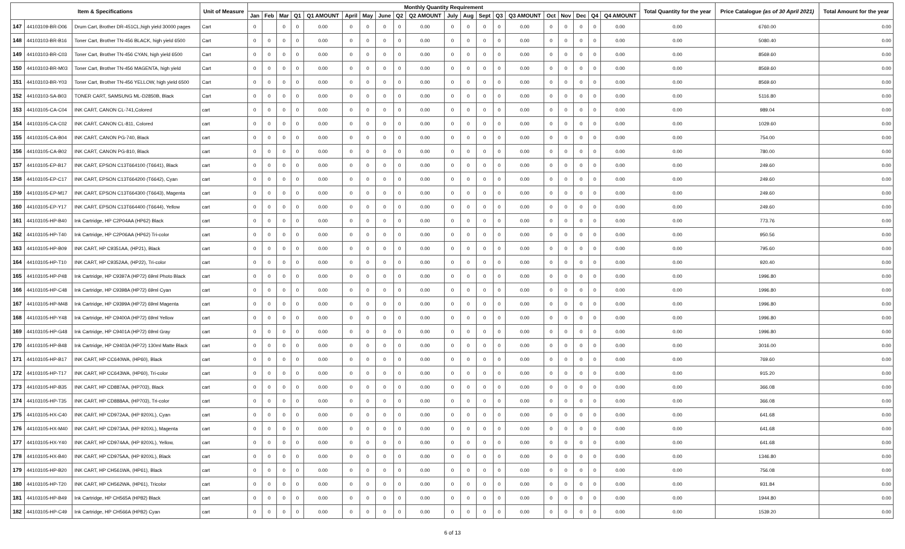| Item & Specifications | | | Unit of Measure | Monthly Quantity Requirement | | | | | | | | | | | | | | | | | | | | Total Quantity for the year | Price Catalogue (as of 30 April 2021) | Total Amount for the year |
| --- | --- | --- | --- | --- | --- | --- | --- | --- | --- | --- | --- | --- | --- | --- | --- | --- | --- | --- | --- | --- | --- | --- | --- | --- | --- | --- |
| | | | | Jan | Feb | Mar | Q1 | Q1 AMOUNT | April | May | June | Q2 | Q2 AMOUNT | July | Aug | Sept | Q3 | Q3 AMOUNT | Oct | Nov | Dec | Q4 | Q4 AMOUNT | | | |
| 147 | 44103109-BR-D06 | Drum Cart, Brother DR-451CL,high yield 30000 pages | Cart | 0 | | 0 | 0 | 0.00 | 0 | 0 | 0 | 0 | 0.00 | 0 | 0 | 0 | 0 | 0.00 | 0 | 0 | 0 | 0 | 0.00 | 0.00 | 6760.00 | 0.00 |
| 148 | 44103103-BR-B16 | Toner Cart, Brother TN-456 BLACK, high yield 6500 | Cart | 0 | 0 | 0 | 0 | 0.00 | 0 | 0 | 0 | 0 | 0.00 | 0 | 0 | 0 | 0 | 0.00 | 0 | 0 | 0 | 0 | 0.00 | 0.00 | 5080.40 | 0.00 |
| 149 | 44103103-BR-C03 | Toner Cart, Brother TN-456 CYAN, high yield 6500 | Cart | 0 | 0 | 0 | 0 | 0.00 | 0 | 0 | 0 | 0 | 0.00 | 0 | 0 | 0 | 0 | 0.00 | 0 | 0 | 0 | 0 | 0.00 | 0.00 | 8569.60 | 0.00 |
| 150 | 44103103-BR-M03 | Toner Cart, Brother TN-456 MAGENTA, high yield | Cart | 0 | 0 | 0 | 0 | 0.00 | 0 | 0 | 0 | 0 | 0.00 | 0 | 0 | 0 | 0 | 0.00 | 0 | 0 | 0 | 0 | 0.00 | 0.00 | 8569.60 | 0.00 |
| 151 | 44103103-BR-Y03 | Toner Cart, Brother TN-456 YELLOW, high yield 6500 | Cart | 0 | 0 | 0 | 0 | 0.00 | 0 | 0 | 0 | 0 | 0.00 | 0 | 0 | 0 | 0 | 0.00 | 0 | 0 | 0 | 0 | 0.00 | 0.00 | 8569.60 | 0.00 |
| 152 | 44103103-SA-B03 | TONER CART, SAMSUNG ML-D2850B, Black | Cart | 0 | 0 | 0 | 0 | 0.00 | 0 | 0 | 0 | 0 | 0.00 | 0 | 0 | 0 | 0 | 0.00 | 0 | 0 | 0 | 0 | 0.00 | 0.00 | 5116.80 | 0.00 |
| 153 | 44103105-CA-C04 | INK CART, CANON CL-741,Colored | cart | 0 | 0 | 0 | 0 | 0.00 | 0 | 0 | 0 | 0 | 0.00 | 0 | 0 | 0 | 0 | 0.00 | 0 | 0 | 0 | 0 | 0.00 | 0.00 | 989.04 | 0.00 |
| 154 | 44103105-CA-C02 | INK CART, CANON CL-811, Colored | cart | 0 | 0 | 0 | 0 | 0.00 | 0 | 0 | 0 | 0 | 0.00 | 0 | 0 | 0 | 0 | 0.00 | 0 | 0 | 0 | 0 | 0.00 | 0.00 | 1029.60 | 0.00 |
| 155 | 44103105-CA-B04 | INK CART, CANON PG-740, Black | cart | 0 | 0 | 0 | 0 | 0.00 | 0 | 0 | 0 | 0 | 0.00 | 0 | 0 | 0 | 0 | 0.00 | 0 | 0 | 0 | 0 | 0.00 | 0.00 | 754.00 | 0.00 |
| 156 | 44103105-CA-B02 | INK CART, CANON PG-810, Black | cart | 0 | 0 | 0 | 0 | 0.00 | 0 | 0 | 0 | 0 | 0.00 | 0 | 0 | 0 | 0 | 0.00 | 0 | 0 | 0 | 0 | 0.00 | 0.00 | 780.00 | 0.00 |
| 157 | 44103105-EP-B17 | INK CART, EPSON C13T664100 (T6641), Black | cart | 0 | 0 | 0 | 0 | 0.00 | 0 | 0 | 0 | 0 | 0.00 | 0 | 0 | 0 | 0 | 0.00 | 0 | 0 | 0 | 0 | 0.00 | 0.00 | 249.60 | 0.00 |
| 158 | 44103105-EP-C17 | INK CART, EPSON C13T664200 (T6642), Cyan | cart | 0 | 0 | 0 | 0 | 0.00 | 0 | 0 | 0 | 0 | 0.00 | 0 | 0 | 0 | 0 | 0.00 | 0 | 0 | 0 | 0 | 0.00 | 0.00 | 249.60 | 0.00 |
| 159 | 44103105-EP-M17 | INK CART, EPSON C13T664300 (T6643), Magenta | cart | 0 | 0 | 0 | 0 | 0.00 | 0 | 0 | 0 | 0 | 0.00 | 0 | 0 | 0 | 0 | 0.00 | 0 | 0 | 0 | 0 | 0.00 | 0.00 | 249.60 | 0.00 |
| 160 | 44103105-EP-Y17 | INK CART, EPSON C13T664400 (T6644), Yellow | cart | 0 | 0 | 0 | 0 | 0.00 | 0 | 0 | 0 | 0 | 0.00 | 0 | 0 | 0 | 0 | 0.00 | 0 | 0 | 0 | 0 | 0.00 | 0.00 | 249.60 | 0.00 |
| 161 | 44103105-HP-B40 | Ink Cartridge, HP C2P04AA (HP62) Black | cart | 0 | 0 | 0 | 0 | 0.00 | 0 | 0 | 0 | 0 | 0.00 | 0 | 0 | 0 | 0 | 0.00 | 0 | 0 | 0 | 0 | 0.00 | 0.00 | 773.76 | 0.00 |
| 162 | 44103105-HP-T40 | Ink Cartridge, HP C2P06AA (HP62) Tri-color | cart | 0 | 0 | 0 | 0 | 0.00 | 0 | 0 | 0 | 0 | 0.00 | 0 | 0 | 0 | 0 | 0.00 | 0 | 0 | 0 | 0 | 0.00 | 0.00 | 950.56 | 0.00 |
| 163 | 44103105-HP-B09 | INK CART, HP C9351AA, (HP21), Black | cart | 0 | 0 | 0 | 0 | 0.00 | 0 | 0 | 0 | 0 | 0.00 | 0 | 0 | 0 | 0 | 0.00 | 0 | 0 | 0 | 0 | 0.00 | 0.00 | 795.60 | 0.00 |
| 164 | 44103105-HP-T10 | INK CART, HP C9352AA, (HP22), Tri-color | cart | 0 | 0 | 0 | 0 | 0.00 | 0 | 0 | 0 | 0 | 0.00 | 0 | 0 | 0 | 0 | 0.00 | 0 | 0 | 0 | 0 | 0.00 | 0.00 | 920.40 | 0.00 |
| 165 | 44103105-HP-P48 | Ink Cartridge, HP C9397A (HP72) 69ml Photo Black | cart | 0 | 0 | 0 | 0 | 0.00 | 0 | 0 | 0 | 0 | 0.00 | 0 | 0 | 0 | 0 | 0.00 | 0 | 0 | 0 | 0 | 0.00 | 0.00 | 1996.80 | 0.00 |
| 166 | 44103105-HP-C48 | Ink Cartridge, HP C9398A (HP72) 69ml Cyan | cart | 0 | 0 | 0 | 0 | 0.00 | 0 | 0 | 0 | 0 | 0.00 | 0 | 0 | 0 | 0 | 0.00 | 0 | 0 | 0 | 0 | 0.00 | 0.00 | 1996.80 | 0.00 |
| 167 | 44103105-HP-M48 | Ink Cartridge, HP C9399A (HP72) 69ml Magenta | cart | 0 | 0 | 0 | 0 | 0.00 | 0 | 0 | 0 | 0 | 0.00 | 0 | 0 | 0 | 0 | 0.00 | 0 | 0 | 0 | 0 | 0.00 | 0.00 | 1996.80 | 0.00 |
| 168 | 44103105-HP-Y48 | Ink Cartridge, HP C9400A (HP72) 69ml Yellow | cart | 0 | 0 | 0 | 0 | 0.00 | 0 | 0 | 0 | 0 | 0.00 | 0 | 0 | 0 | 0 | 0.00 | 0 | 0 | 0 | 0 | 0.00 | 0.00 | 1996.80 | 0.00 |
| 169 | 44103105-HP-G48 | Ink Cartridge, HP C9401A (HP72) 69ml Gray | cart | 0 | 0 | 0 | 0 | 0.00 | 0 | 0 | 0 | 0 | 0.00 | 0 | 0 | 0 | 0 | 0.00 | 0 | 0 | 0 | 0 | 0.00 | 0.00 | 1996.80 | 0.00 |
| 170 | 44103105-HP-B48 | Ink Cartridge, HP C9403A (HP72) 130ml Matte Black | cart | 0 | 0 | 0 | 0 | 0.00 | 0 | 0 | 0 | 0 | 0.00 | 0 | 0 | 0 | 0 | 0.00 | 0 | 0 | 0 | 0 | 0.00 | 0.00 | 3016.00 | 0.00 |
| 171 | 44103105-HP-B17 | INK CART, HP CC640WA, (HP60), Black | cart | 0 | 0 | 0 | 0 | 0.00 | 0 | 0 | 0 | 0 | 0.00 | 0 | 0 | 0 | 0 | 0.00 | 0 | 0 | 0 | 0 | 0.00 | 0.00 | 769.60 | 0.00 |
| 172 | 44103105-HP-T17 | INK CART, HP CC643WA, (HP60), Tri-color | cart | 0 | 0 | 0 | 0 | 0.00 | 0 | 0 | 0 | 0 | 0.00 | 0 | 0 | 0 | 0 | 0.00 | 0 | 0 | 0 | 0 | 0.00 | 0.00 | 915.20 | 0.00 |
| 173 | 44103105-HP-B35 | INK CART, HP CD887AA, (HP703), Black | cart | 0 | 0 | 0 | 0 | 0.00 | 0 | 0 | 0 | 0 | 0.00 | 0 | 0 | 0 | 0 | 0.00 | 0 | 0 | 0 | 0 | 0.00 | 0.00 | 366.08 | 0.00 |
| 174 | 44103105-HP-T35 | INK CART, HP CD888AA, (HP703), Tri-color | cart | 0 | 0 | 0 | 0 | 0.00 | 0 | 0 | 0 | 0 | 0.00 | 0 | 0 | 0 | 0 | 0.00 | 0 | 0 | 0 | 0 | 0.00 | 0.00 | 366.08 | 0.00 |
| 175 | 44103105-HX-C40 | INK CART, HP CD972AA, (HP 920XL), Cyan | cart | 0 | 0 | 0 | 0 | 0.00 | 0 | 0 | 0 | 0 | 0.00 | 0 | 0 | 0 | 0 | 0.00 | 0 | 0 | 0 | 0 | 0.00 | 0.00 | 641.68 | 0.00 |
| 176 | 44103105-HX-M40 | INK CART, HP CD973AA, (HP 920XL), Magenta | cart | 0 | 0 | 0 | 0 | 0.00 | 0 | 0 | 0 | 0 | 0.00 | 0 | 0 | 0 | 0 | 0.00 | 0 | 0 | 0 | 0 | 0.00 | 0.00 | 641.68 | 0.00 |
| 177 | 44103105-HX-Y40 | INK CART, HP CD974AA, (HP 920XL), Yellow, | cart | 0 | 0 | 0 | 0 | 0.00 | 0 | 0 | 0 | 0 | 0.00 | 0 | 0 | 0 | 0 | 0.00 | 0 | 0 | 0 | 0 | 0.00 | 0.00 | 641.68 | 0.00 |
| 178 | 44103105-HX-B40 | INK CART, HP CD975AA, (HP 920XL), Black | cart | 0 | 0 | 0 | 0 | 0.00 | 0 | 0 | 0 | 0 | 0.00 | 0 | 0 | 0 | 0 | 0.00 | 0 | 0 | 0 | 0 | 0.00 | 0.00 | 1346.80 | 0.00 |
| 179 | 44103105-HP-B20 | INK CART, HP CH561WA, (HP61), Black | cart | 0 | 0 | 0 | 0 | 0.00 | 0 | 0 | 0 | 0 | 0.00 | 0 | 0 | 0 | 0 | 0.00 | 0 | 0 | 0 | 0 | 0.00 | 0.00 | 756.08 | 0.00 |
| 180 | 44103105-HP-T20 | INK CART, HP CH562WA, (HP61), Tricolor | cart | 0 | 0 | 0 | 0 | 0.00 | 0 | 0 | 0 | 0 | 0.00 | 0 | 0 | 0 | 0 | 0.00 | 0 | 0 | 0 | 0 | 0.00 | 0.00 | 931.84 | 0.00 |
| 181 | 44103105-HP-B49 | Ink Cartridge, HP CH565A (HP82) Black | cart | 0 | 0 | 0 | 0 | 0.00 | 0 | 0 | 0 | 0 | 0.00 | 0 | 0 | 0 | 0 | 0.00 | 0 | 0 | 0 | 0 | 0.00 | 0.00 | 1944.80 | 0.00 |
| 182 | 44103105-HP-C49 | Ink Cartridge, HP CH566A (HP82) Cyan | cart | 0 | 0 | 0 | 0 | 0.00 | 0 | 0 | 0 | 0 | 0.00 | 0 | 0 | 0 | 0 | 0.00 | 0 | 0 | 0 | 0 | 0.00 | 0.00 | 1539.20 | 0.00 |
6 of 13